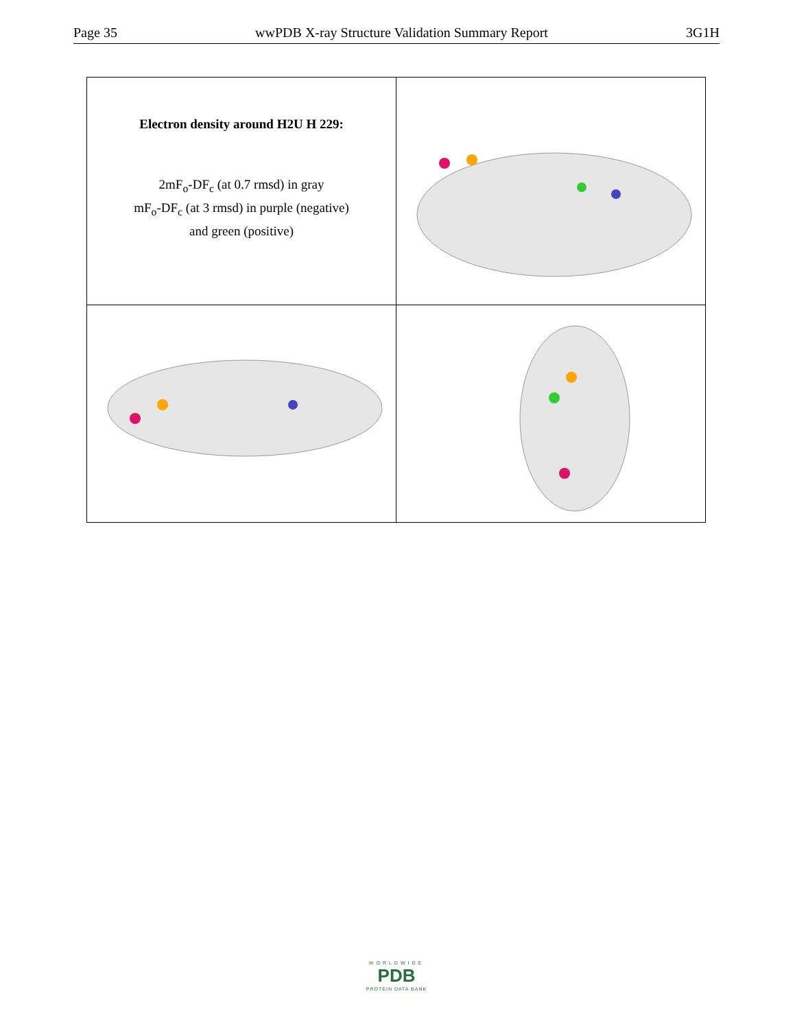Page 35 wwPDB X-ray Structure Validation Summary Report 3G1H
| Electron density around H2U H 229: 2mF<sub>o</sub>-DF<sub>c</sub> (at 0.7 rmsd) in gray mF<sub>o</sub>-DF<sub>c</sub> (at 3 rmsd) in purple (negative) and green (positive) | |
WORLDWIDE
PDB
PROTEIN DATA BANK